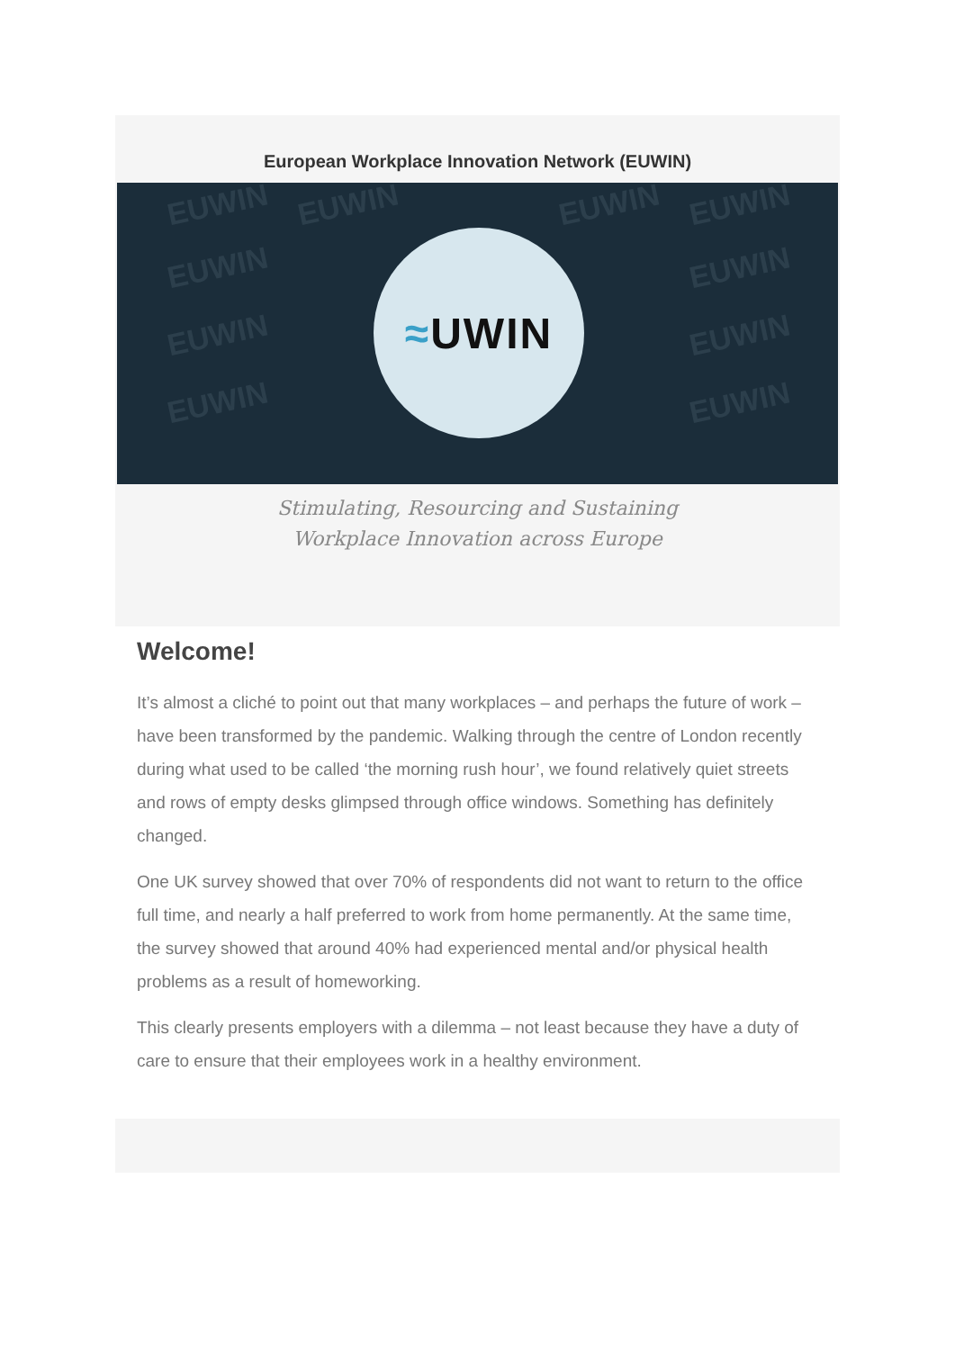European Workplace Innovation Network (EUWIN)
EUWIN EUWIN EUWIN EUWIN
EUWIN EUWIN
EUWIN EUWIN
EUWIN EUWIN
≈ UWIN
Stimulating, Resourcing and Sustaining
Workplace Innovation across Europe
Welcome!
It’s almost a cliché to point out that many workplaces – and perhaps the future of work – have been transformed by the pandemic. Walking through the centre of London recently during what used to be called ‘the morning rush hour’, we found relatively quiet streets and rows of empty desks glimpsed through office windows. Something has definitely changed.
One UK survey showed that over 70% of respondents did not want to return to the office full time, and nearly a half preferred to work from home permanently. At the same time, the survey showed that around 40% had experienced mental and/or physical health problems as a result of homeworking.
This clearly presents employers with a dilemma – not least because they have a duty of care to ensure that their employees work in a healthy environment.